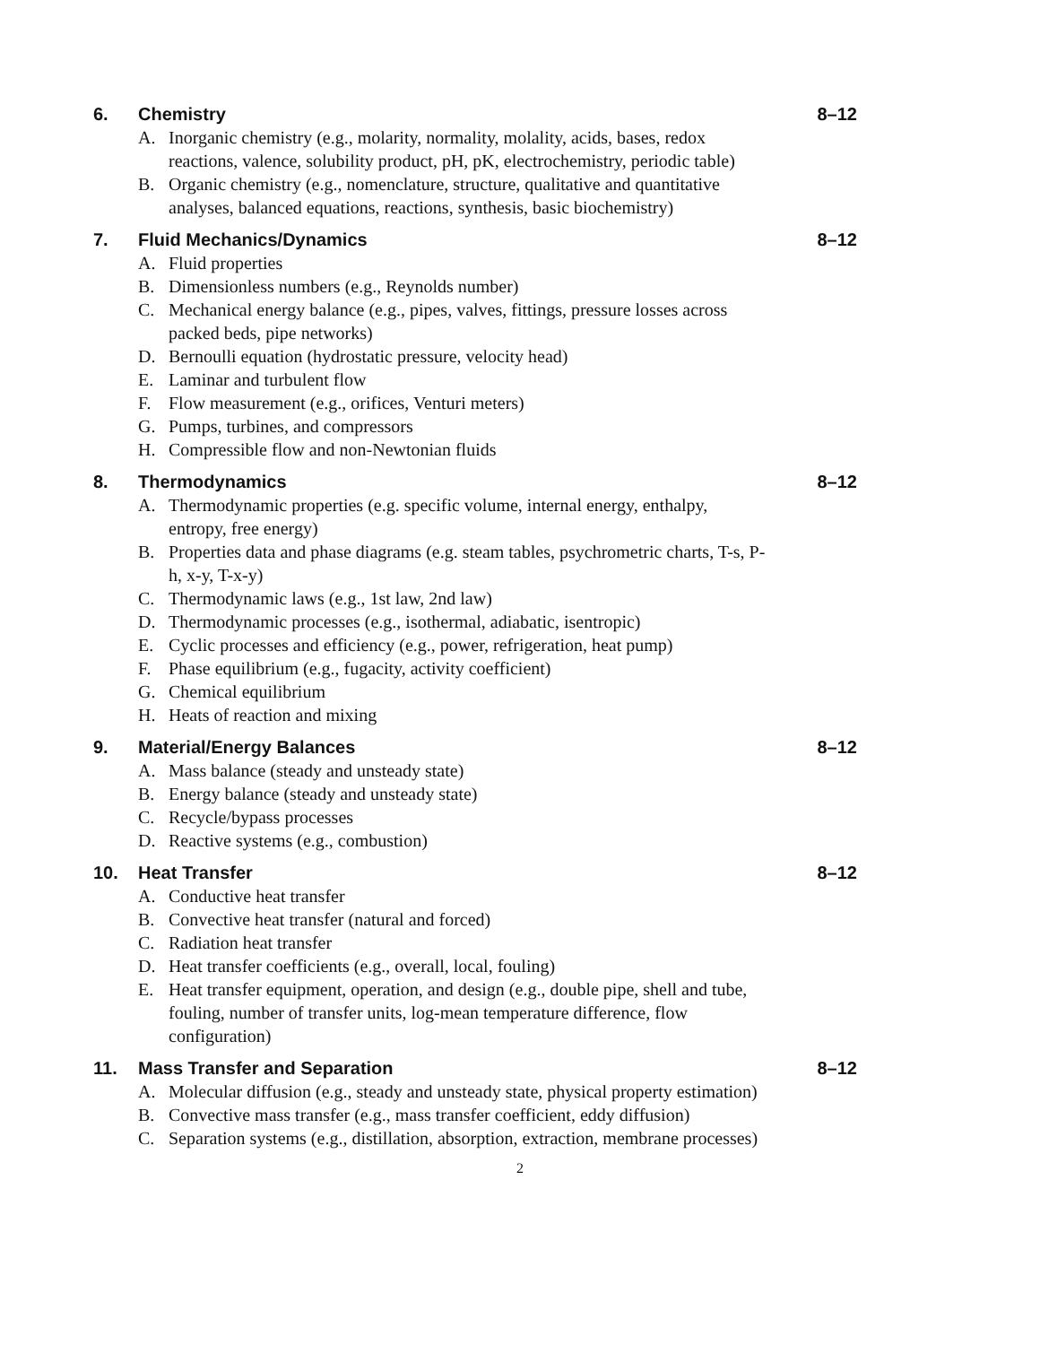6. Chemistry 8–12
A. Inorganic chemistry (e.g., molarity, normality, molality, acids, bases, redox reactions, valence, solubility product, pH, pK, electrochemistry, periodic table)
B. Organic chemistry (e.g., nomenclature, structure, qualitative and quantitative analyses, balanced equations, reactions, synthesis, basic biochemistry)
7. Fluid Mechanics/Dynamics 8–12
A. Fluid properties
B. Dimensionless numbers (e.g., Reynolds number)
C. Mechanical energy balance (e.g., pipes, valves, fittings, pressure losses across packed beds, pipe networks)
D. Bernoulli equation (hydrostatic pressure, velocity head)
E. Laminar and turbulent flow
F. Flow measurement (e.g., orifices, Venturi meters)
G. Pumps, turbines, and compressors
H. Compressible flow and non-Newtonian fluids
8. Thermodynamics 8–12
A. Thermodynamic properties (e.g. specific volume, internal energy, enthalpy, entropy, free energy)
B. Properties data and phase diagrams (e.g. steam tables, psychrometric charts, T-s, P-h, x-y, T-x-y)
C. Thermodynamic laws (e.g., 1st law, 2nd law)
D. Thermodynamic processes (e.g., isothermal, adiabatic, isentropic)
E. Cyclic processes and efficiency (e.g., power, refrigeration, heat pump)
F. Phase equilibrium (e.g., fugacity, activity coefficient)
G. Chemical equilibrium
H. Heats of reaction and mixing
9. Material/Energy Balances 8–12
A. Mass balance (steady and unsteady state)
B. Energy balance (steady and unsteady state)
C. Recycle/bypass processes
D. Reactive systems (e.g., combustion)
10. Heat Transfer 8–12
A. Conductive heat transfer
B. Convective heat transfer (natural and forced)
C. Radiation heat transfer
D. Heat transfer coefficients (e.g., overall, local, fouling)
E. Heat transfer equipment, operation, and design (e.g., double pipe, shell and tube, fouling, number of transfer units, log-mean temperature difference, flow configuration)
11. Mass Transfer and Separation 8–12
A. Molecular diffusion (e.g., steady and unsteady state, physical property estimation)
B. Convective mass transfer (e.g., mass transfer coefficient, eddy diffusion)
C. Separation systems (e.g., distillation, absorption, extraction, membrane processes)
2